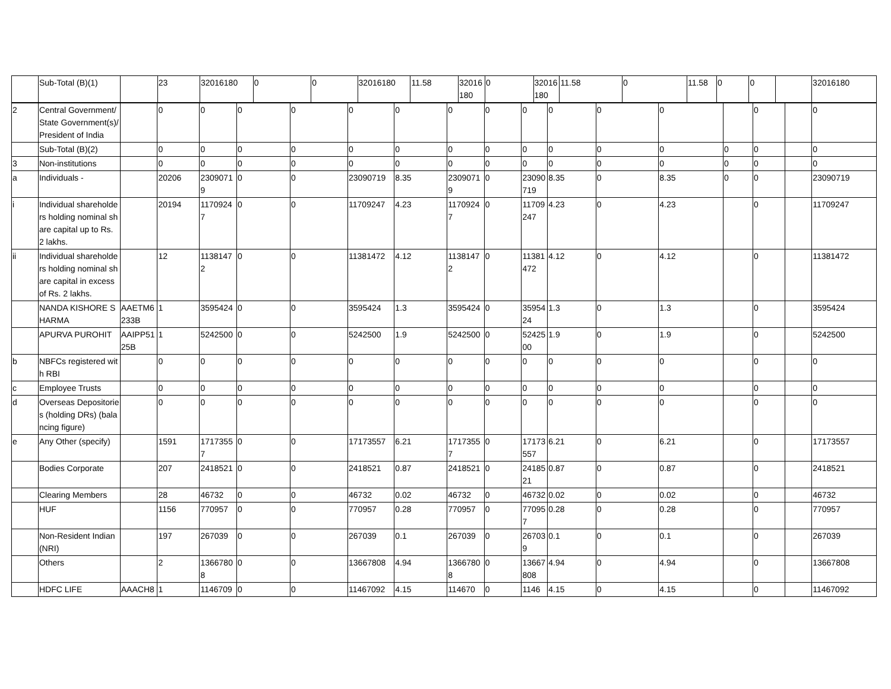| | Sub-Total (B)(1) | | 23 | 32016180 | 0 | 0 | 32016180 | 11.58 | 32016180 | 0 | 32016180 | 11.58 | 0 | 11.58 | 0 | 0 | | 32016180 |
| 2 | Central Government/ State Government(s)/ President of India | | 0 | 0 | 0 | 0 | 0 | 0 | 0 | 0 | 0 | 0 | 0 | 0 | | 0 | | 0 |
| | Sub-Total (B)(2) | | 0 | 0 | 0 | 0 | 0 | 0 | 0 | 0 | 0 | 0 | 0 | 0 | 0 | 0 | | 0 |
| 3 | Non-institutions | | 0 | 0 | 0 | 0 | 0 | 0 | 0 | 0 | 0 | 0 | 0 | 0 | 0 | 0 | | 0 |
| a | Individuals - | | 20206 | 23090719 | 0 | 0 | 23090719 | 8.35 | 23090719 | 0 | 23090719 | 8.35 | 0 | 8.35 | 0 | 0 | | 23090719 |
| i | Individual shareholders holding nominal share capital up to Rs. 2 lakhs. | | 20194 | 11709247 | 0 | 0 | 11709247 | 4.23 | 11709247 | 0 | 11709247 | 4.23 | 0 | 4.23 | | 0 | | 11709247 |
| ii | Individual shareholders holding nominal share capital in excess of Rs. 2 lakhs. | | 12 | 11381472 | 0 | 0 | 11381472 | 4.12 | 11381472 | 0 | 11381472 | 4.12 | 0 | 4.12 | | 0 | | 11381472 |
| | NANDA KISHORE SHARMA | AAETM6233B | 1 | 3595424 | 0 | 0 | 3595424 | 1.3 | 3595424 | 0 | 3595424 | 1.3 | 0 | 1.3 | | 0 | | 3595424 |
| | APURVA PUROHIT | AAIPP5125B | 1 | 5242500 | 0 | 0 | 5242500 | 1.9 | 5242500 | 0 | 5242500 | 1.9 | 0 | 1.9 | | 0 | | 5242500 |
| b | NBFCs registered with RBI | | 0 | 0 | 0 | 0 | 0 | 0 | 0 | 0 | 0 | 0 | 0 | 0 | | 0 | | 0 |
| c | Employee Trusts | | 0 | 0 | 0 | 0 | 0 | 0 | 0 | 0 | 0 | 0 | 0 | 0 | | 0 | | 0 |
| d | Overseas Depositories (holding DRs) (balancing figure) | | 0 | 0 | 0 | 0 | 0 | 0 | 0 | 0 | 0 | 0 | 0 | 0 | | 0 | | 0 |
| e | Any Other (specify) | | 1591 | 17173557 | 0 | 0 | 17173557 | 6.21 | 17173557 | 0 | 17173557 | 6.21 | 0 | 6.21 | | 0 | | 17173557 |
| | Bodies Corporate | | 207 | 2418521 | 0 | 0 | 2418521 | 0.87 | 2418521 | 0 | 2418521 | 0.87 | 0 | 0.87 | | 0 | | 2418521 |
| | Clearing Members | | 28 | 46732 | 0 | 0 | 46732 | 0.02 | 46732 | 0 | 46732 | 0.02 | 0 | 0.02 | | 0 | | 46732 |
| | HUF | | 1156 | 770957 | 0 | 0 | 770957 | 0.28 | 770957 | 0 | 770957 | 0.28 | 0 | 0.28 | | 0 | | 770957 |
| | Non-Resident Indian (NRI) | | 197 | 267039 | 0 | 0 | 267039 | 0.1 | 267039 | 0 | 267039 | 0.1 | 0 | 0.1 | | 0 | | 267039 |
| | Others | | 2 | 13667808 | 0 | 0 | 13667808 | 4.94 | 13667808 | 0 | 13667808 | 4.94 | 0 | 4.94 | | 0 | | 13667808 |
| | HDFC LIFE | AAACH8 | 1 | 1146709 | 0 | 0 | 11467092 | 4.15 | 114670 | 0 | 1146 | 4.15 | 0 | 4.15 | | 0 | | 11467092 |